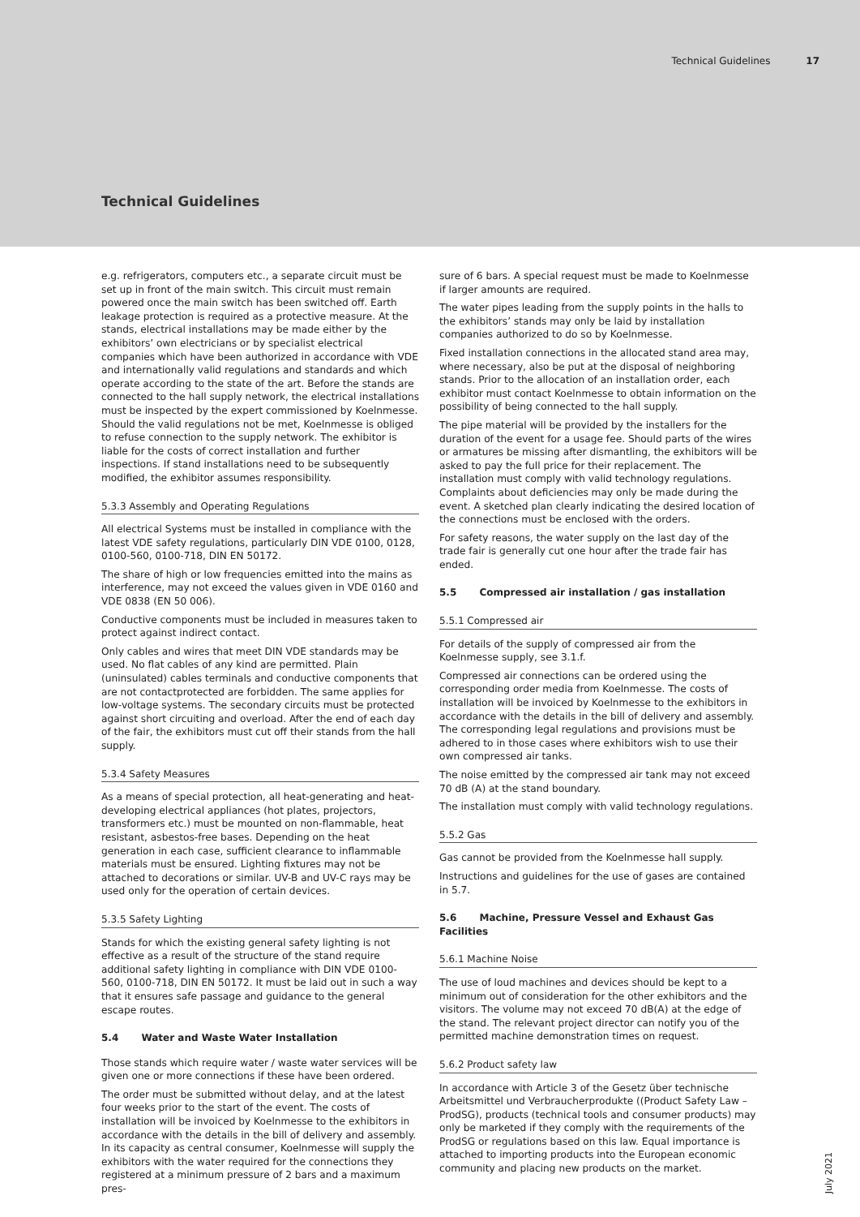Technical Guidelines 17
Technical Guidelines
e.g. refrigerators, computers etc., a separate circuit must be set up in front of the main switch. This circuit must remain powered once the main switch has been switched off. Earth leakage protection is required as a protective measure. At the stands, electrical installations may be made either by the exhibitors’ own electricians or by specialist electrical companies which have been authorized in accordance with VDE and internationally valid regulations and standards and which operate according to the state of the art. Before the stands are connected to the hall supply network, the electrical installations must be inspected by the expert commissioned by Koelnmesse. Should the valid regulations not be met, Koelnmesse is obliged to refuse connection to the supply network. The exhibitor is liable for the costs of correct installation and further inspections. If stand installations need to be subsequently modified, the exhibitor assumes responsibility.
5.3.3 Assembly and Operating Regulations
All electrical Systems must be installed in compliance with the latest VDE safety regulations, particularly DIN VDE 0100, 0128, 0100-560, 0100-718, DIN EN 50172.
The share of high or low frequencies emitted into the mains as interference, may not exceed the values given in VDE 0160 and VDE 0838 (EN 50 006).
Conductive components must be included in measures taken to protect against indirect contact.
Only cables and wires that meet DIN VDE standards may be used. No flat cables of any kind are permitted. Plain (uninsulated) cables terminals and conductive components that are not contactprotected are forbidden. The same applies for low-voltage systems. The secondary circuits must be protected against short circuiting and overload. After the end of each day of the fair, the exhibitors must cut off their stands from the hall supply.
5.3.4 Safety Measures
As a means of special protection, all heat-generating and heat-developing electrical appliances (hot plates, projectors, transformers etc.) must be mounted on non-flammable, heat resistant, asbestos-free bases. Depending on the heat generation in each case, sufficient clearance to inflammable materials must be ensured. Lighting fixtures may not be attached to decorations or similar. UV-B and UV-C rays may be used only for the operation of certain devices.
5.3.5 Safety Lighting
Stands for which the existing general safety lighting is not effective as a result of the structure of the stand require additional safety lighting in compliance with DIN VDE 0100- 560, 0100-718, DIN EN 50172. It must be laid out in such a way that it ensures safe passage and guidance to the general escape routes.
5.4 Water and Waste Water Installation
Those stands which require water / waste water services will be given one or more connections if these have been ordered.
The order must be submitted without delay, and at the latest four weeks prior to the start of the event. The costs of installation will be invoiced by Koelnmesse to the exhibitors in accordance with the details in the bill of delivery and assembly. In its capacity as central consumer, Koelnmesse will supply the exhibitors with the water required for the connections they registered at a minimum pressure of 2 bars and a maximum pres-
sure of 6 bars. A special request must be made to Koelnmesse if larger amounts are required.
The water pipes leading from the supply points in the halls to the exhibitors’ stands may only be laid by installation companies authorized to do so by Koelnmesse.
Fixed installation connections in the allocated stand area may, where necessary, also be put at the disposal of neighboring stands. Prior to the allocation of an installation order, each exhibitor must contact Koelnmesse to obtain information on the possibility of being connected to the hall supply.
The pipe material will be provided by the installers for the duration of the event for a usage fee. Should parts of the wires or armatures be missing after dismantling, the exhibitors will be asked to pay the full price for their replacement. The installation must comply with valid technology regulations. Complaints about deficiencies may only be made during the event. A sketched plan clearly indicating the desired location of the connections must be enclosed with the orders.
For safety reasons, the water supply on the last day of the trade fair is generally cut one hour after the trade fair has ended.
5.5 Compressed air installation / gas installation
5.5.1 Compressed air
For details of the supply of compressed air from the Koelnmesse supply, see 3.1.f.
Compressed air connections can be ordered using the corresponding order media from Koelnmesse. The costs of installation will be invoiced by Koelnmesse to the exhibitors in accordance with the details in the bill of delivery and assembly. The corresponding legal regulations and provisions must be adhered to in those cases where exhibitors wish to use their own compressed air tanks.
The noise emitted by the compressed air tank may not exceed 70 dB (A) at the stand boundary.
The installation must comply with valid technology regulations.
5.5.2 Gas
Gas cannot be provided from the Koelnmesse hall supply.
Instructions and guidelines for the use of gases are contained in 5.7.
5.6 Machine, Pressure Vessel and Exhaust Gas Facilities
5.6.1 Machine Noise
The use of loud machines and devices should be kept to a minimum out of consideration for the other exhibitors and the visitors. The volume may not exceed 70 dB(A) at the edge of the stand. The relevant project director can notify you of the permitted machine demonstration times on request.
5.6.2 Product safety law
In accordance with Article 3 of the Gesetz über technische Arbeitsmittel und Verbraucherprodukte ((Product Safety Law – ProdSG), products (technical tools and consumer products) may only be marketed if they comply with the requirements of the ProdSG or regulations based on this law. Equal importance is attached to importing products into the European economic community and placing new products on the market.
July 2021